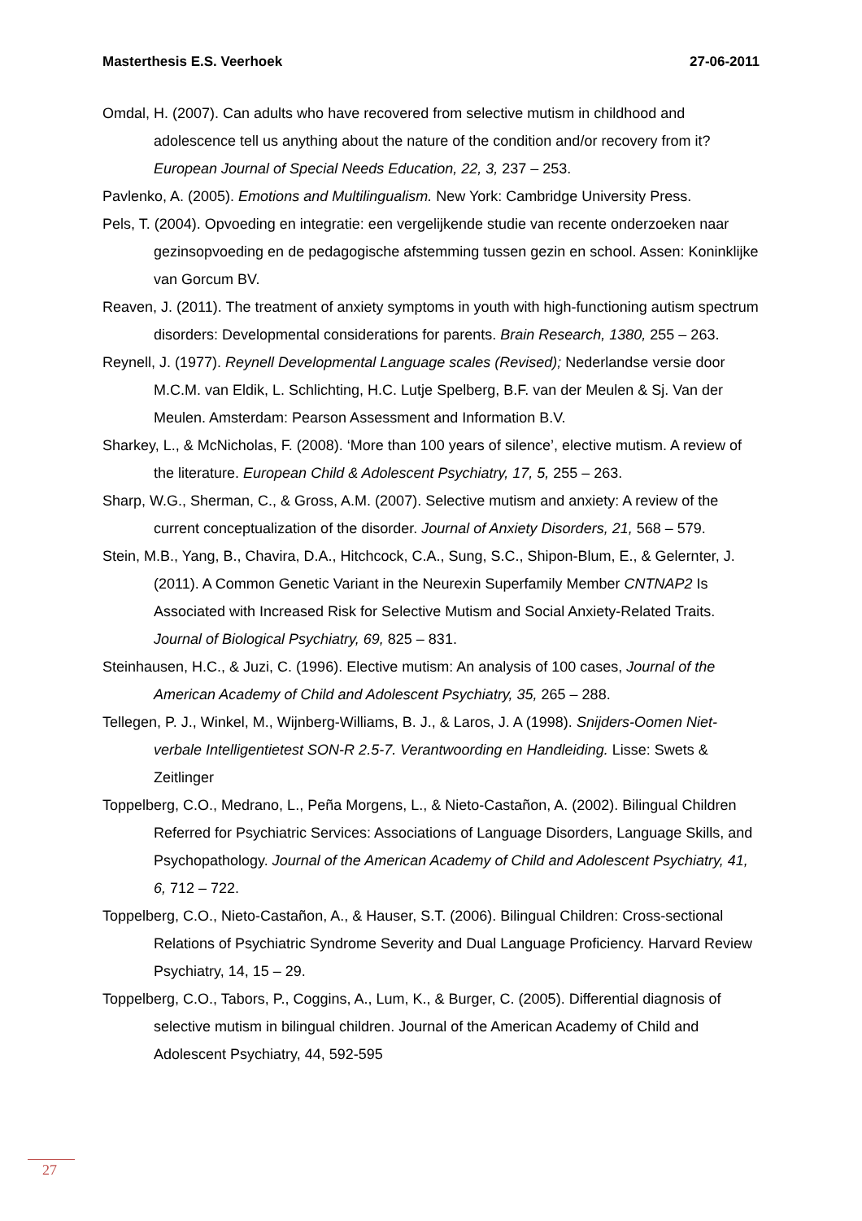Masterthesis E.S. Veerhoek 27-06-2011
Omdal, H. (2007). Can adults who have recovered from selective mutism in childhood and adolescence tell us anything about the nature of the condition and/or recovery from it? European Journal of Special Needs Education, 22, 3, 237 – 253.
Pavlenko, A. (2005). Emotions and Multilingualism. New York: Cambridge University Press.
Pels, T. (2004). Opvoeding en integratie: een vergelijkende studie van recente onderzoeken naar gezinsopvoeding en de pedagogische afstemming tussen gezin en school. Assen: Koninklijke van Gorcum BV.
Reaven, J. (2011). The treatment of anxiety symptoms in youth with high-functioning autism spectrum disorders: Developmental considerations for parents. Brain Research, 1380, 255 – 263.
Reynell, J. (1977). Reynell Developmental Language scales (Revised); Nederlandse versie door M.C.M. van Eldik, L. Schlichting, H.C. Lutje Spelberg, B.F. van der Meulen & Sj. Van der Meulen. Amsterdam: Pearson Assessment and Information B.V.
Sharkey, L., & McNicholas, F. (2008). ‘More than 100 years of silence’, elective mutism. A review of the literature. European Child & Adolescent Psychiatry, 17, 5, 255 – 263.
Sharp, W.G., Sherman, C., & Gross, A.M. (2007). Selective mutism and anxiety: A review of the current conceptualization of the disorder. Journal of Anxiety Disorders, 21, 568 – 579.
Stein, M.B., Yang, B., Chavira, D.A., Hitchcock, C.A., Sung, S.C., Shipon-Blum, E., & Gelernter, J. (2011). A Common Genetic Variant in the Neurexin Superfamily Member CNTNAP2 Is Associated with Increased Risk for Selective Mutism and Social Anxiety-Related Traits. Journal of Biological Psychiatry, 69, 825 – 831.
Steinhausen, H.C., & Juzi, C. (1996). Elective mutism: An analysis of 100 cases, Journal of the American Academy of Child and Adolescent Psychiatry, 35, 265 – 288.
Tellegen, P. J., Winkel, M., Wijnberg-Williams, B. J., & Laros, J. A (1998). Snijders-Oomen Niet-verbale Intelligentietest SON-R 2.5-7. Verantwoording en Handleiding. Lisse: Swets & Zeitlinger
Toppelberg, C.O., Medrano, L., Peña Morgens, L., & Nieto-Castañon, A. (2002). Bilingual Children Referred for Psychiatric Services: Associations of Language Disorders, Language Skills, and Psychopathology. Journal of the American Academy of Child and Adolescent Psychiatry, 41, 6, 712 – 722.
Toppelberg, C.O., Nieto-Castañon, A., & Hauser, S.T. (2006). Bilingual Children: Cross-sectional Relations of Psychiatric Syndrome Severity and Dual Language Proficiency. Harvard Review Psychiatry, 14, 15 – 29.
Toppelberg, C.O., Tabors, P., Coggins, A., Lum, K., & Burger, C. (2005). Differential diagnosis of selective mutism in bilingual children. Journal of the American Academy of Child and Adolescent Psychiatry, 44, 592-595
27